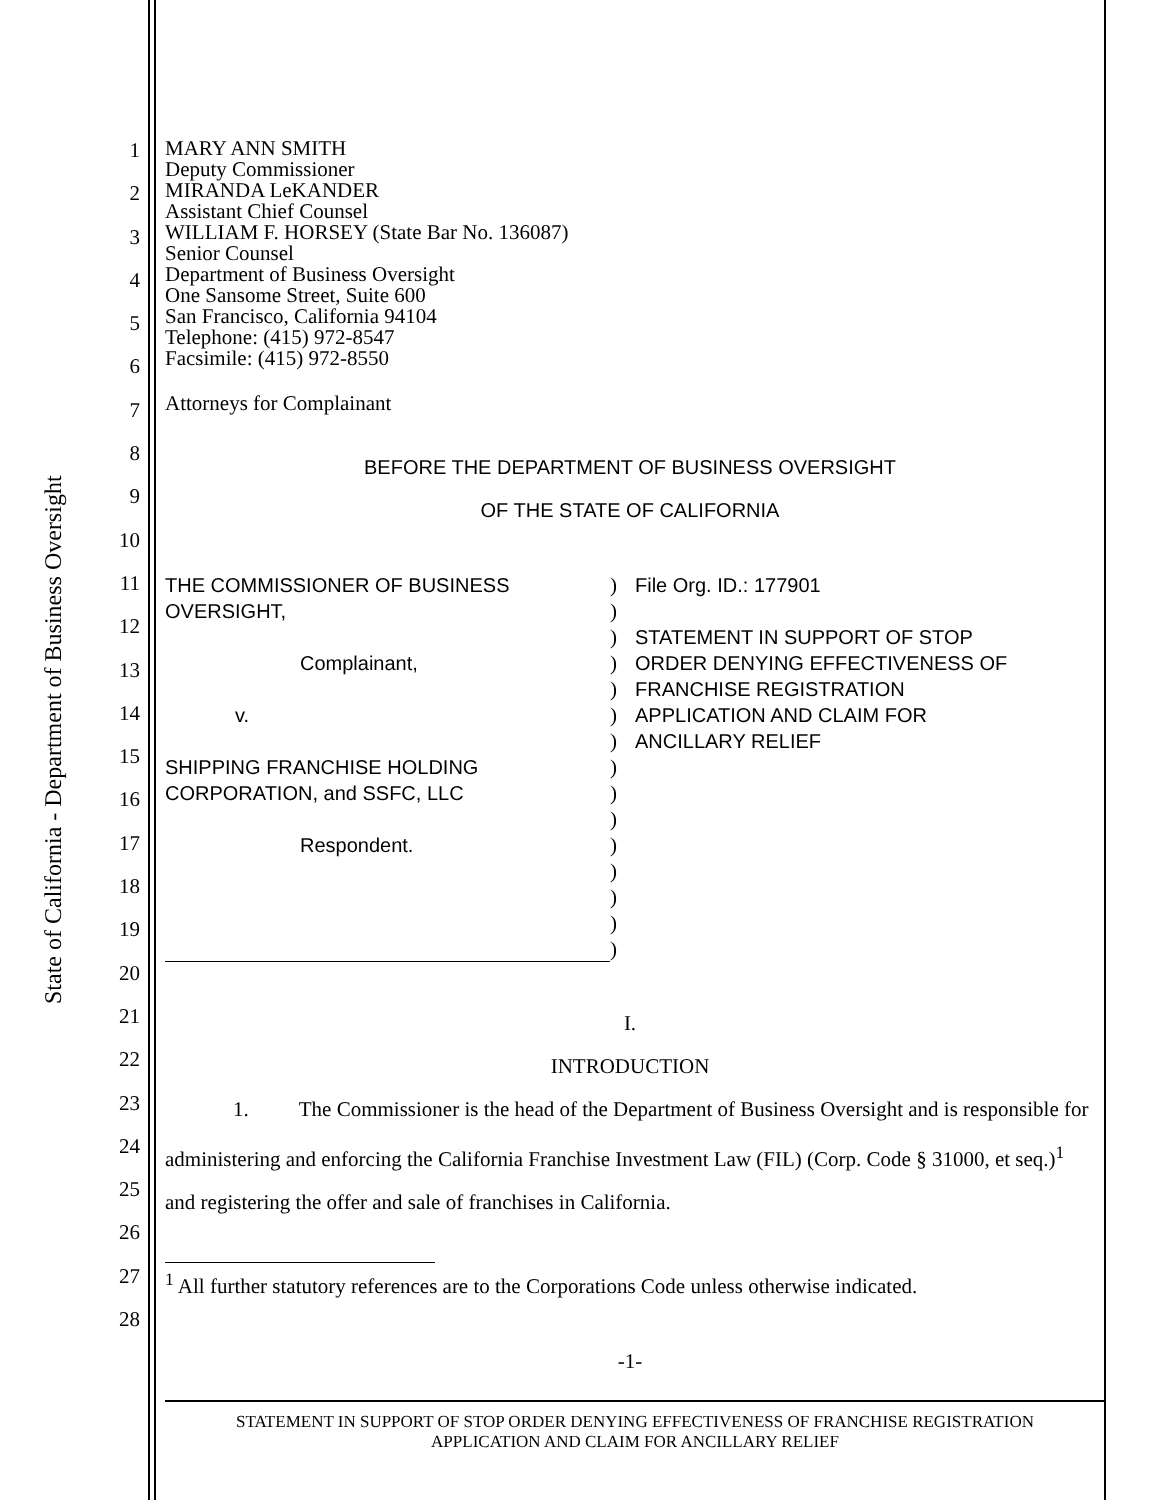State of California - Department of Business Oversight
1
2
3
4
5
6
7
8
9
10
11
12
13
14
15
16
17
18
19
20
21
22
23
24
25
26
27
28
MARY ANN SMITH
Deputy Commissioner
MIRANDA LeKANDER
Assistant Chief Counsel
WILLIAM F. HORSEY (State Bar No. 136087)
Senior Counsel
Department of Business Oversight
One Sansome Street, Suite 600
San Francisco, California 94104
Telephone: (415) 972-8547
Facsimile: (415) 972-8550
Attorneys for Complainant
BEFORE THE DEPARTMENT OF BUSINESS OVERSIGHT
OF THE STATE OF CALIFORNIA
THE COMMISSIONER OF BUSINESS
OVERSIGHT,
Complainant,
v.
SHIPPING FRANCHISE HOLDING
CORPORATION, and SSFC, LLC
Respondent.
)
)
)
)
)
)
)
)
)
)
)
)
)
)
)
File Org. ID.: 177901
STATEMENT IN SUPPORT OF STOP
ORDER DENYING EFFECTIVENESS OF
FRANCHISE REGISTRATION
APPLICATION AND CLAIM FOR
ANCILLARY RELIEF
I.
INTRODUCTION
1. The Commissioner is the head of the Department of Business Oversight and is responsible for administering and enforcing the California Franchise Investment Law (FIL) (Corp. Code § 31000, et seq.)<sup>1</sup> and registering the offer and sale of franchises in California.
<sup>1</sup> All further statutory references are to the Corporations Code unless otherwise indicated.
-1-
STATEMENT IN SUPPORT OF STOP ORDER DENYING EFFECTIVENESS OF FRANCHISE REGISTRATION
APPLICATION AND CLAIM FOR ANCILLARY RELIEF